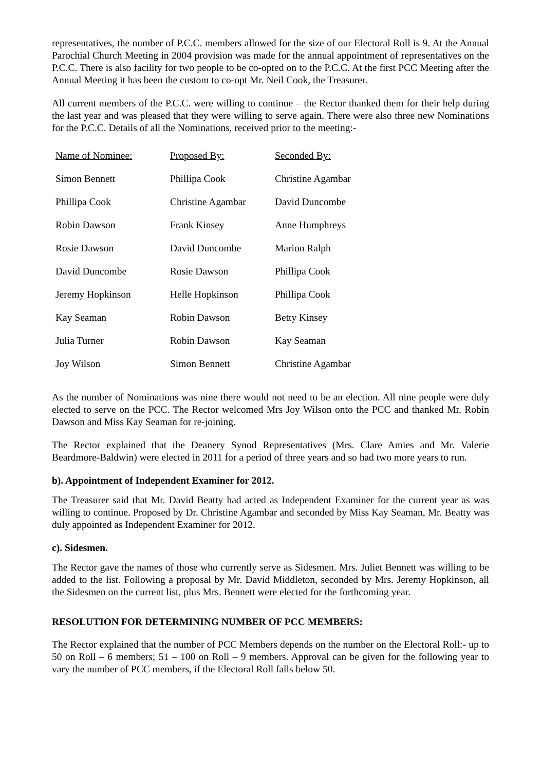representatives, the number of P.C.C. members allowed for the size of our Electoral Roll is 9. At the Annual Parochial Church Meeting in 2004 provision was made for the annual appointment of representatives on the P.C.C. There is also facility for two people to be co-opted on to the P.C.C. At the first PCC Meeting after the Annual Meeting it has been the custom to co-opt Mr. Neil Cook, the Treasurer.
All current members of the P.C.C. were willing to continue – the Rector thanked them for their help during the last year and was pleased that they were willing to serve again. There were also three new Nominations for the P.C.C. Details of all the Nominations, received prior to the meeting:-
| Name of Nominee: | Proposed By: | Seconded By: |
| --- | --- | --- |
| Simon Bennett | Phillipa Cook | Christine Agambar |
| Phillipa Cook | Christine Agambar | David Duncombe |
| Robin Dawson | Frank Kinsey | Anne Humphreys |
| Rosie Dawson | David Duncombe | Marion Ralph |
| David Duncombe | Rosie Dawson | Phillipa Cook |
| Jeremy Hopkinson | Helle Hopkinson | Phillipa Cook |
| Kay Seaman | Robin Dawson | Betty Kinsey |
| Julia Turner | Robin Dawson | Kay Seaman |
| Joy Wilson | Simon Bennett | Christine Agambar |
As the number of Nominations was nine there would not need to be an election. All nine people were duly elected to serve on the PCC. The Rector welcomed Mrs Joy Wilson onto the PCC and thanked Mr. Robin Dawson and Miss Kay Seaman for re-joining.
The Rector explained that the Deanery Synod Representatives (Mrs. Clare Amies and Mr. Valerie Beardmore-Baldwin) were elected in 2011 for a period of three years and so had two more years to run.
b). Appointment of Independent Examiner for 2012.
The Treasurer said that Mr. David Beatty had acted as Independent Examiner for the current year as was willing to continue. Proposed by Dr. Christine Agambar and seconded by Miss Kay Seaman, Mr. Beatty was duly appointed as Independent Examiner for 2012.
c). Sidesmen.
The Rector gave the names of those who currently serve as Sidesmen. Mrs. Juliet Bennett was willing to be added to the list. Following a proposal by Mr. David Middleton, seconded by Mrs. Jeremy Hopkinson, all the Sidesmen on the current list, plus Mrs. Bennett were elected for the forthcoming year.
RESOLUTION FOR DETERMINING NUMBER OF PCC MEMBERS:
The Rector explained that the number of PCC Members depends on the number on the Electoral Roll:- up to 50 on Roll – 6 members; 51 – 100 on Roll – 9 members. Approval can be given for the following year to vary the number of PCC members, if the Electoral Roll falls below 50.